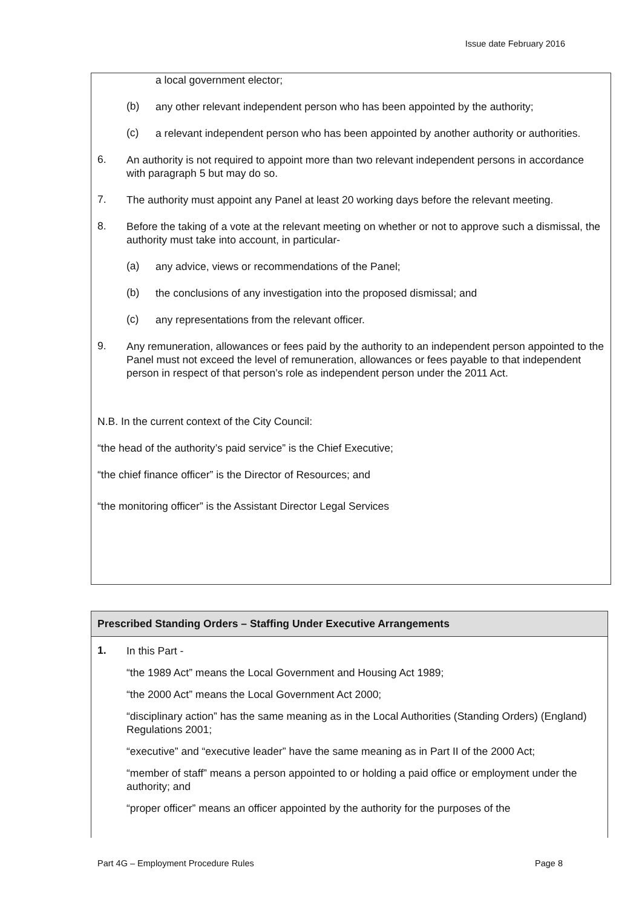Issue date February 2016
a local government elector;
(b)
any other relevant independent person who has been appointed by the authority;
(c)
a relevant independent person who has been appointed by another authority or authorities.
6.
An authority is not required to appoint more than two relevant independent persons in accordance with paragraph 5 but may do so.
7.
The authority must appoint any Panel at least 20 working days before the relevant meeting.
8.
Before the taking of a vote at the relevant meeting on whether or not to approve such a dismissal, the authority must take into account, in particular-
(a)
any advice, views or recommendations of the Panel;
(b)
the conclusions of any investigation into the proposed dismissal; and
(c)
any representations from the relevant officer.
9.
Any remuneration, allowances or fees paid by the authority to an independent person appointed to the Panel must not exceed the level of remuneration, allowances or fees payable to that independent person in respect of that person’s role as independent person under the 2011 Act.
N.B. In the current context of the City Council:
“the head of the authority’s paid service” is the Chief Executive;
“the chief finance officer” is the Director of Resources; and
“the monitoring officer” is the Assistant Director Legal Services
Prescribed Standing Orders – Staffing Under Executive Arrangements
1.
In this Part -
“the 1989 Act” means the Local Government and Housing Act 1989;
“the 2000 Act” means the Local Government Act 2000;
“disciplinary action” has the same meaning as in the Local Authorities (Standing Orders) (England) Regulations 2001;
“executive” and “executive leader” have the same meaning as in Part II of the 2000 Act;
“member of staff” means a person appointed to or holding a paid office or employment under the authority; and
“proper officer” means an officer appointed by the authority for the purposes of the
Part 4G – Employment Procedure Rules Page 8